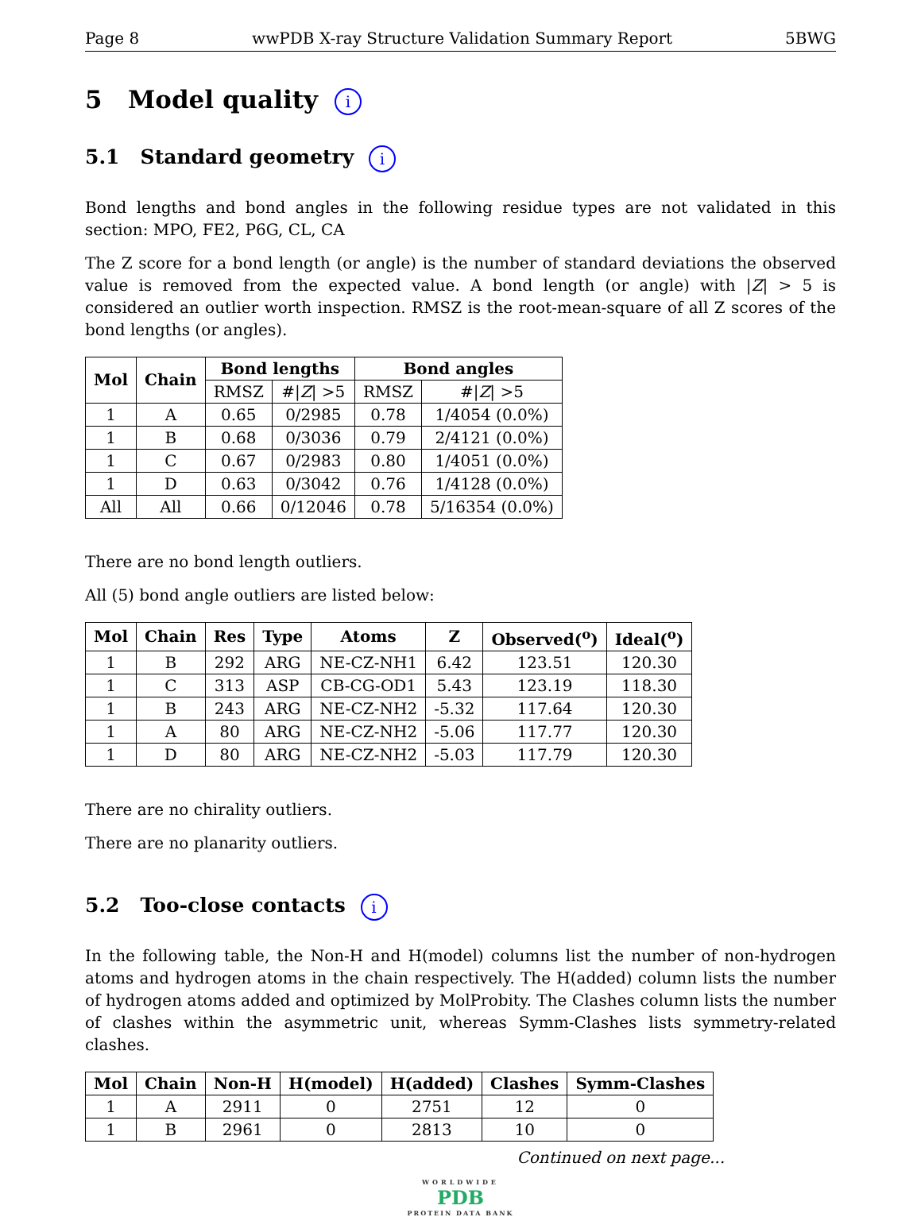Page 8 wwPDB X-ray Structure Validation Summary Report 5BWG
5 Model quality i
5.1 Standard geometry i
Bond lengths and bond angles in the following residue types are not validated in this section: MPO, FE2, P6G, CL, CA
The Z score for a bond length (or angle) is the number of standard deviations the observed value is removed from the expected value. A bond length (or angle) with |Z| > 5 is considered an outlier worth inspection. RMSZ is the root-mean-square of all Z scores of the bond lengths (or angles).
| Mol | Chain | Bond lengths | | Bond angles | |
| --- | --- | --- | --- | --- | --- |
| | | RMSZ | #/ Z / >5 | RMSZ | #/ Z / >5 |
| 1 | A | 0.65 | 0/2985 | 0.78 | 1/4054 (0.0%) |
| 1 | B | 0.68 | 0/3036 | 0.79 | 2/4121 (0.0%) |
| 1 | C | 0.67 | 0/2983 | 0.80 | 1/4051 (0.0%) |
| 1 | D | 0.63 | 0/3042 | 0.76 | 1/4128 (0.0%) |
| All | All | 0.66 | 0/12046 | 0.78 | 5/16354 (0.0%) |
There are no bond length outliers.
All (5) bond angle outliers are listed below:
| Mol | Chain | Res | Type | Atoms | Z | Observed(<sup>o</sup>) | Ideal(<sup>o</sup>) |
| --- | --- | --- | --- | --- | --- | --- | --- |
| 1 | B | 292 | ARG | NE-CZ-NH1 | 6.42 | 123.51 | 120.30 |
| 1 | C | 313 | ASP | CB-CG-OD1 | 5.43 | 123.19 | 118.30 |
| 1 | B | 243 | ARG | NE-CZ-NH2 | -5.32 | 117.64 | 120.30 |
| 1 | A | 80 | ARG | NE-CZ-NH2 | -5.06 | 117.77 | 120.30 |
| 1 | D | 80 | ARG | NE-CZ-NH2 | -5.03 | 117.79 | 120.30 |
There are no chirality outliers.
There are no planarity outliers.
5.2 Too-close contacts i
In the following table, the Non-H and H(model) columns list the number of non-hydrogen atoms and hydrogen atoms in the chain respectively. The H(added) column lists the number of hydrogen atoms added and optimized by MolProbity. The Clashes column lists the number of clashes within the asymmetric unit, whereas Symm-Clashes lists symmetry-related clashes.
| Mol | Chain | Non-H | H(model) | H(added) | Clashes | Symm-Clashes |
| --- | --- | --- | --- | --- | --- | --- |
| 1 | A | 2911 | 0 | 2751 | 12 | 0 |
| 1 | B | 2961 | 0 | 2813 | 10 | 0 |
Continued on next page...
WORLDWIDE
PDB
PROTEIN DATA BANK